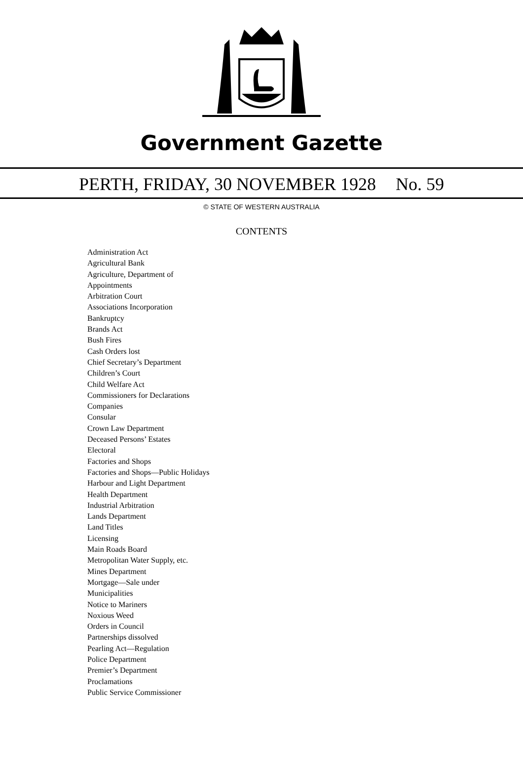Government Gazette
PERTH, FRIDAY, 30 NOVEMBER 1928 No. 59
© STATE OF WESTERN AUSTRALIA
CONTENTS
Administration Act
Agricultural Bank
Agriculture, Department of
Appointments
Arbitration Court
Associations Incorporation
Bankruptcy
Brands Act
Bush Fires
Cash Orders lost
Chief Secretary’s Department
Children’s Court
Child Welfare Act
Commissioners for Declarations
Companies
Consular
Crown Law Department
Deceased Persons’ Estates
Electoral
Factories and Shops
Factories and Shops—Public Holidays
Harbour and Light Department
Health Department
Industrial Arbitration
Lands Department
Land Titles
Licensing
Main Roads Board
Metropolitan Water Supply, etc.
Mines Department
Mortgage—Sale under
Municipalities
Notice to Mariners
Noxious Weed
Orders in Council
Partnerships dissolved
Pearling Act—Regulation
Police Department
Premier’s Department
Proclamations
Public Service Commissioner